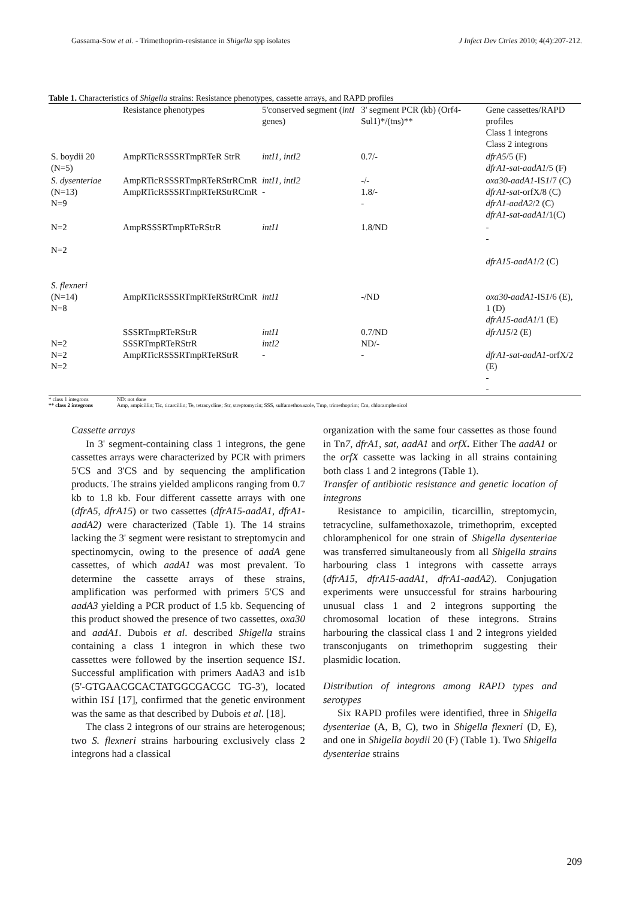Gassama-Sow et al. - Trimethoprim-resistance in Shigella spp isolates J Infect Dev Ctries 2010; 4(4):207-212.
Table 1. Characteristics of Shigella strains: Resistance phenotypes, cassette arrays, and RAPD profiles
| | Resistance phenotypes | 5'conserved segment ( intI genes) | 3' segment PCR (kb) (Orf4-Sul1)*/(tns)** | Gene cassettes/RAPD profiles Class 1 integrons Class 2 integrons |
| --- | --- | --- | --- | --- |
| S. boydii 20 (N=5) | AmpRTicRSSSRTmpRTeR StrR | intI1, intI2 | 0.7/- | dfrA5 /5 (F) dfrA1-sat-aadA1 /5 (F) |
| S. dysenteriae (N=13) N=9 | AmpRTicRSSSRTmpRTeRStrRCmR AmpRTicRSSSRTmpRTeRStrRCmR | intI1, intI2 - | -/- 1.8/- - | oxa30-aadA1 -IS 1 /7 (C) dfrA1-sat -orfX/8 (C) dfrA1-aadA2 /2 (C) dfrA1-sat-aadA1 /1(C) |
| N=2 N=2 | AmpRSSSRTmpRTeRStrR | intI1 | 1.8/ND | - - dfrA15-aadA1 /2 (C) |
| S. flexneri (N=14) N=8 | AmpRTicRSSSRTmpRTeRStrRCmR | intI1 | -/ND | oxa30-aadA1 -IS 1 /6 (E), 1 (D) dfrA15-aadA1 /1 (E) |
| N=2 N=2 N=2 | SSSRTmpRTeRStrR SSSRTmpRTeRStrR AmpRTicRSSSRTmpRTeRStrR | intI1 intI2 - | 0.7/ND ND/- - | dfrA15 /2 (E) dfrA1-sat-aadA1 -orfX/2 (E) - - |
* class 1 integrons
** class 2 integrons
ND: not done
Amp, ampicillin; Tic, ticarcillin; Te, tetracycline; Str, streptomycin; SSS, sulfamethoxazole, Tmp, trimethoprim; Cm, chloramphenicol
Cassette arrays
In 3' segment-containing class 1 integrons, the gene cassettes arrays were characterized by PCR with primers 5'CS and 3'CS and by sequencing the amplification products. The strains yielded amplicons ranging from 0.7 kb to 1.8 kb. Four different cassette arrays with one (dfrA5, dfrA15) or two cassettes (dfrA15-aadA1, dfrA1-aadA2) were characterized (Table 1). The 14 strains lacking the 3' segment were resistant to streptomycin and spectinomycin, owing to the presence of aadA gene cassettes, of which aadA1 was most prevalent. To determine the cassette arrays of these strains, amplification was performed with primers 5'CS and aadA3 yielding a PCR product of 1.5 kb. Sequencing of this product showed the presence of two cassettes, oxa30 and aadA1. Dubois et al. described Shigella strains containing a class 1 integron in which these two cassettes were followed by the insertion sequence IS1. Successful amplification with primers AadA3 and is1b (5'-GTGAACGCACTATGGCGACGC TG-3'), located within IS1 [17], confirmed that the genetic environment was the same as that described by Dubois et al. [18].
The class 2 integrons of our strains are heterogenous; two S. flexneri strains harbouring exclusively class 2 integrons had a classical
organization with the same four cassettes as those found in Tn7, dfrA1, sat, aadA1 and orfX. Either The aadA1 or the orfX cassette was lacking in all strains containing both class 1 and 2 integrons (Table 1).
Transfer of antibiotic resistance and genetic location of integrons
Resistance to ampicilin, ticarcillin, streptomycin, tetracycline, sulfamethoxazole, trimethoprim, excepted chloramphenicol for one strain of Shigella dysenteriae was transferred simultaneously from all Shigella strains harbouring class 1 integrons with cassette arrays (dfrA15, dfrA15-aadA1, dfrA1-aadA2). Conjugation experiments were unsuccessful for strains harbouring unusual class 1 and 2 integrons supporting the chromosomal location of these integrons. Strains harbouring the classical class 1 and 2 integrons yielded transconjugants on trimethoprim suggesting their plasmidic location.
Distribution of integrons among RAPD types and serotypes
Six RAPD profiles were identified, three in Shigella dysenteriae (A, B, C), two in Shigella flexneri (D, E), and one in Shigella boydii 20 (F) (Table 1). Two Shigella dysenteriae strains
209